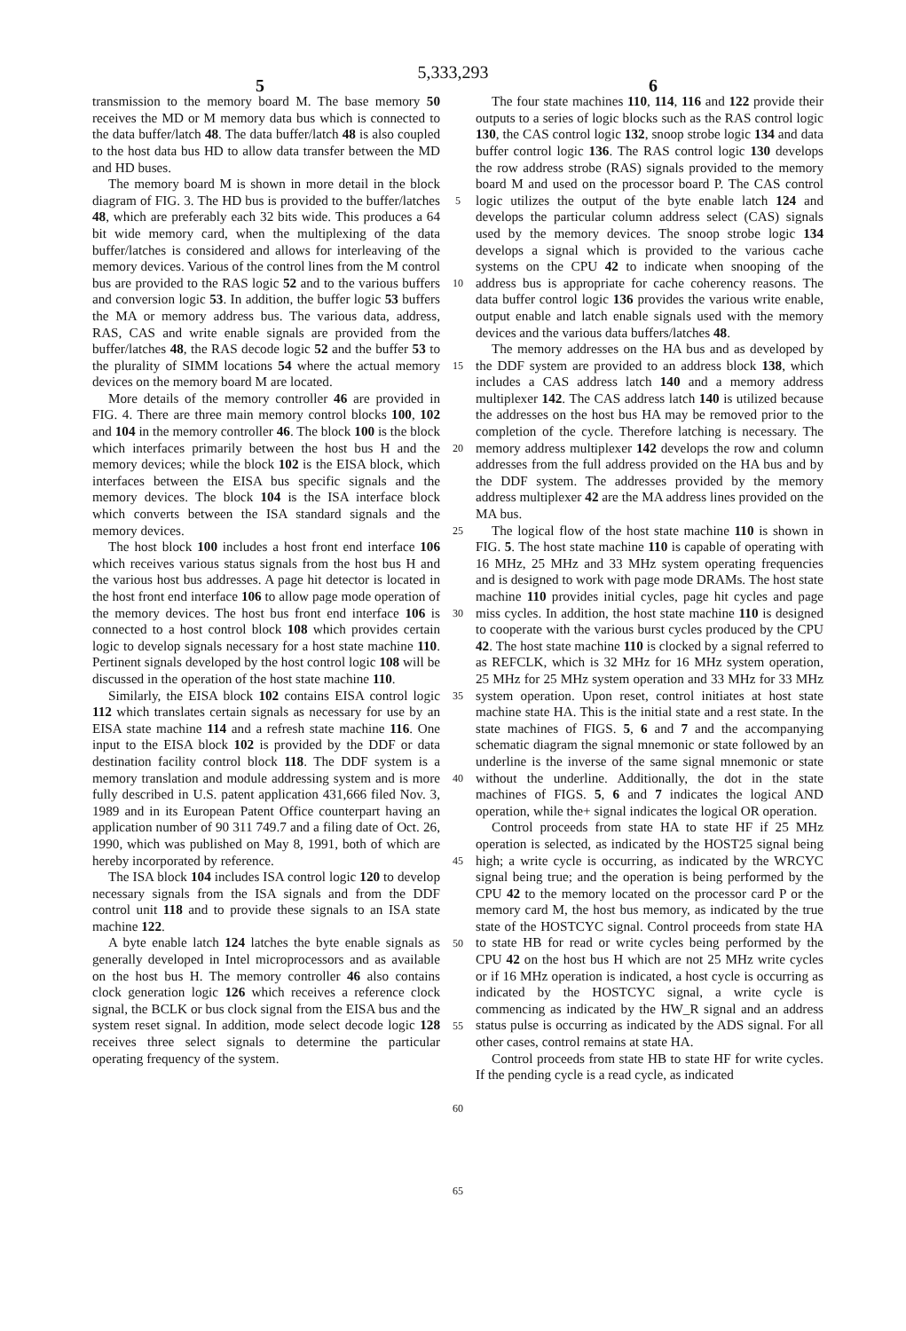5,333,293
5 6
transmission to the memory board M. The base memory 50 receives the MD or M memory data bus which is connected to the data buffer/latch 48. The data buffer/latch 48 is also coupled to the host data bus HD to allow data transfer between the MD and HD buses.
The memory board M is shown in more detail in the block diagram of FIG. 3. The HD bus is provided to the buffer/latches 48, which are preferably each 32 bits wide. This produces a 64 bit wide memory card, when the multiplexing of the data buffer/latches is considered and allows for interleaving of the memory devices. Various of the control lines from the M control bus are provided to the RAS logic 52 and to the various buffers and conversion logic 53. In addition, the buffer logic 53 buffers the MA or memory address bus. The various data, address, RAS, CAS and write enable signals are provided from the buffer/latches 48, the RAS decode logic 52 and the buffer 53 to the plurality of SIMM locations 54 where the actual memory devices on the memory board M are located.
More details of the memory controller 46 are provided in FIG. 4. There are three main memory control blocks 100, 102 and 104 in the memory controller 46. The block 100 is the block which interfaces primarily between the host bus H and the memory devices; while the block 102 is the EISA block, which interfaces between the EISA bus specific signals and the memory devices. The block 104 is the ISA interface block which converts between the ISA standard signals and the memory devices.
The host block 100 includes a host front end interface 106 which receives various status signals from the host bus H and the various host bus addresses. A page hit detector is located in the host front end interface 106 to allow page mode operation of the memory devices. The host bus front end interface 106 is connected to a host control block 108 which provides certain logic to develop signals necessary for a host state machine 110. Pertinent signals developed by the host control logic 108 will be discussed in the operation of the host state machine 110.
Similarly, the EISA block 102 contains EISA control logic 112 which translates certain signals as necessary for use by an EISA state machine 114 and a refresh state machine 116. One input to the EISA block 102 is provided by the DDF or data destination facility control block 118. The DDF system is a memory translation and module addressing system and is more fully described in U.S. patent application 431,666 filed Nov. 3, 1989 and in its European Patent Office counterpart having an application number of 90 311 749.7 and a filing date of Oct. 26, 1990, which was published on May 8, 1991, both of which are hereby incorporated by reference.
The ISA block 104 includes ISA control logic 120 to develop necessary signals from the ISA signals and from the DDF control unit 118 and to provide these signals to an ISA state machine 122.
A byte enable latch 124 latches the byte enable signals as generally developed in Intel microprocessors and as available on the host bus H. The memory controller 46 also contains clock generation logic 126 which receives a reference clock signal, the BCLK or bus clock signal from the EISA bus and the system reset signal. In addition, mode select decode logic 128 receives three select signals to determine the particular operating frequency of the system.
5
10
15
20
25
30
35
40
45
50
55
60
65
The four state machines 110, 114, 116 and 122 provide their outputs to a series of logic blocks such as the RAS control logic 130, the CAS control logic 132, snoop strobe logic 134 and data buffer control logic 136. The RAS control logic 130 develops the row address strobe (RAS) signals provided to the memory board M and used on the processor board P. The CAS control logic utilizes the output of the byte enable latch 124 and develops the particular column address select (CAS) signals used by the memory devices. The snoop strobe logic 134 develops a signal which is provided to the various cache systems on the CPU 42 to indicate when snooping of the address bus is appropriate for cache coherency reasons. The data buffer control logic 136 provides the various write enable, output enable and latch enable signals used with the memory devices and the various data buffers/latches 48.
The memory addresses on the HA bus and as developed by the DDF system are provided to an address block 138, which includes a CAS address latch 140 and a memory address multiplexer 142. The CAS address latch 140 is utilized because the addresses on the host bus HA may be removed prior to the completion of the cycle. Therefore latching is necessary. The memory address multiplexer 142 develops the row and column addresses from the full address provided on the HA bus and by the DDF system. The addresses provided by the memory address multiplexer 42 are the MA address lines provided on the MA bus.
The logical flow of the host state machine 110 is shown in FIG. 5. The host state machine 110 is capable of operating with 16 MHz, 25 MHz and 33 MHz system operating frequencies and is designed to work with page mode DRAMs. The host state machine 110 provides initial cycles, page hit cycles and page miss cycles. In addition, the host state machine 110 is designed to cooperate with the various burst cycles produced by the CPU 42. The host state machine 110 is clocked by a signal referred to as REFCLK, which is 32 MHz for 16 MHz system operation, 25 MHz for 25 MHz system operation and 33 MHz for 33 MHz system operation. Upon reset, control initiates at host state machine state HA. This is the initial state and a rest state. In the state machines of FIGS. 5, 6 and 7 and the accompanying schematic diagram the signal mnemonic or state followed by an underline is the inverse of the same signal mnemonic or state without the underline. Additionally, the dot in the state machines of FIGS. 5, 6 and 7 indicates the logical AND operation, while the+ signal indicates the logical OR operation.
Control proceeds from state HA to state HF if 25 MHz operation is selected, as indicated by the HOST25 signal being high; a write cycle is occurring, as indicated by the WRCYC signal being true; and the operation is being performed by the CPU 42 to the memory located on the processor card P or the memory card M, the host bus memory, as indicated by the true state of the HOSTCYC signal. Control proceeds from state HA to state HB for read or write cycles being performed by the CPU 42 on the host bus H which are not 25 MHz write cycles or if 16 MHz operation is indicated, a host cycle is occurring as indicated by the HOSTCYC signal, a write cycle is commencing as indicated by the HW_R signal and an address status pulse is occurring as indicated by the ADS signal. For all other cases, control remains at state HA.
Control proceeds from state HB to state HF for write cycles. If the pending cycle is a read cycle, as indicated